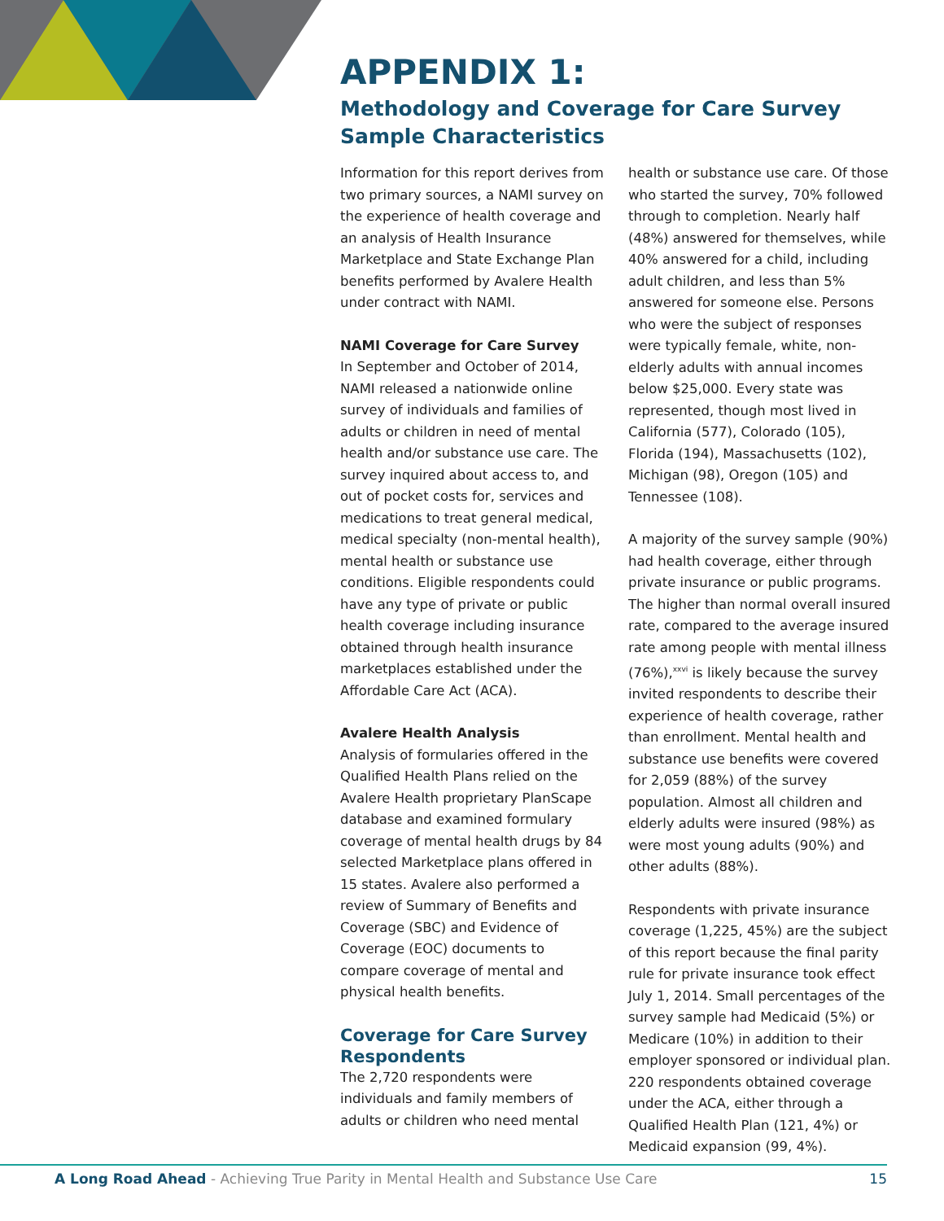APPENDIX 1:
Methodology and Coverage for Care Survey
Sample Characteristics
Information for this report derives from two primary sources, a NAMI survey on the experience of health coverage and an analysis of Health Insurance Marketplace and State Exchange Plan benefits performed by Avalere Health under contract with NAMI.
NAMI Coverage for Care Survey
In September and October of 2014, NAMI released a nationwide online survey of individuals and families of adults or children in need of mental health and/or substance use care. The survey inquired about access to, and out of pocket costs for, services and medications to treat general medical, medical specialty (non-mental health), mental health or substance use conditions. Eligible respondents could have any type of private or public health coverage including insurance obtained through health insurance marketplaces established under the Affordable Care Act (ACA).
Avalere Health Analysis
Analysis of formularies offered in the Qualified Health Plans relied on the Avalere Health proprietary PlanScape database and examined formulary coverage of mental health drugs by 84 selected Marketplace plans offered in 15 states. Avalere also performed a review of Summary of Benefits and Coverage (SBC) and Evidence of Coverage (EOC) documents to compare coverage of mental and physical health benefits.
Coverage for Care Survey Respondents
The 2,720 respondents were individuals and family members of adults or children who need mental
health or substance use care. Of those who started the survey, 70% followed through to completion. Nearly half (48%) answered for themselves, while 40% answered for a child, including adult children, and less than 5% answered for someone else. Persons who were the subject of responses were typically female, white, non-elderly adults with annual incomes below $25,000. Every state was represented, though most lived in California (577), Colorado (105), Florida (194), Massachusetts (102), Michigan (98), Oregon (105) and Tennessee (108).
A majority of the survey sample (90%) had health coverage, either through private insurance or public programs. The higher than normal overall insured rate, compared to the average insured rate among people with mental illness (76%),<sup>xxvi</sup> is likely because the survey invited respondents to describe their experience of health coverage, rather than enrollment. Mental health and substance use benefits were covered for 2,059 (88%) of the survey population. Almost all children and elderly adults were insured (98%) as were most young adults (90%) and other adults (88%).
Respondents with private insurance coverage (1,225, 45%) are the subject of this report because the final parity rule for private insurance took effect July 1, 2014. Small percentages of the survey sample had Medicaid (5%) or Medicare (10%) in addition to their employer sponsored or individual plan. 220 respondents obtained coverage under the ACA, either through a Qualified Health Plan (121, 4%) or Medicaid expansion (99, 4%).
A Long Road Ahead - Achieving True Parity in Mental Health and Substance Use Care 15